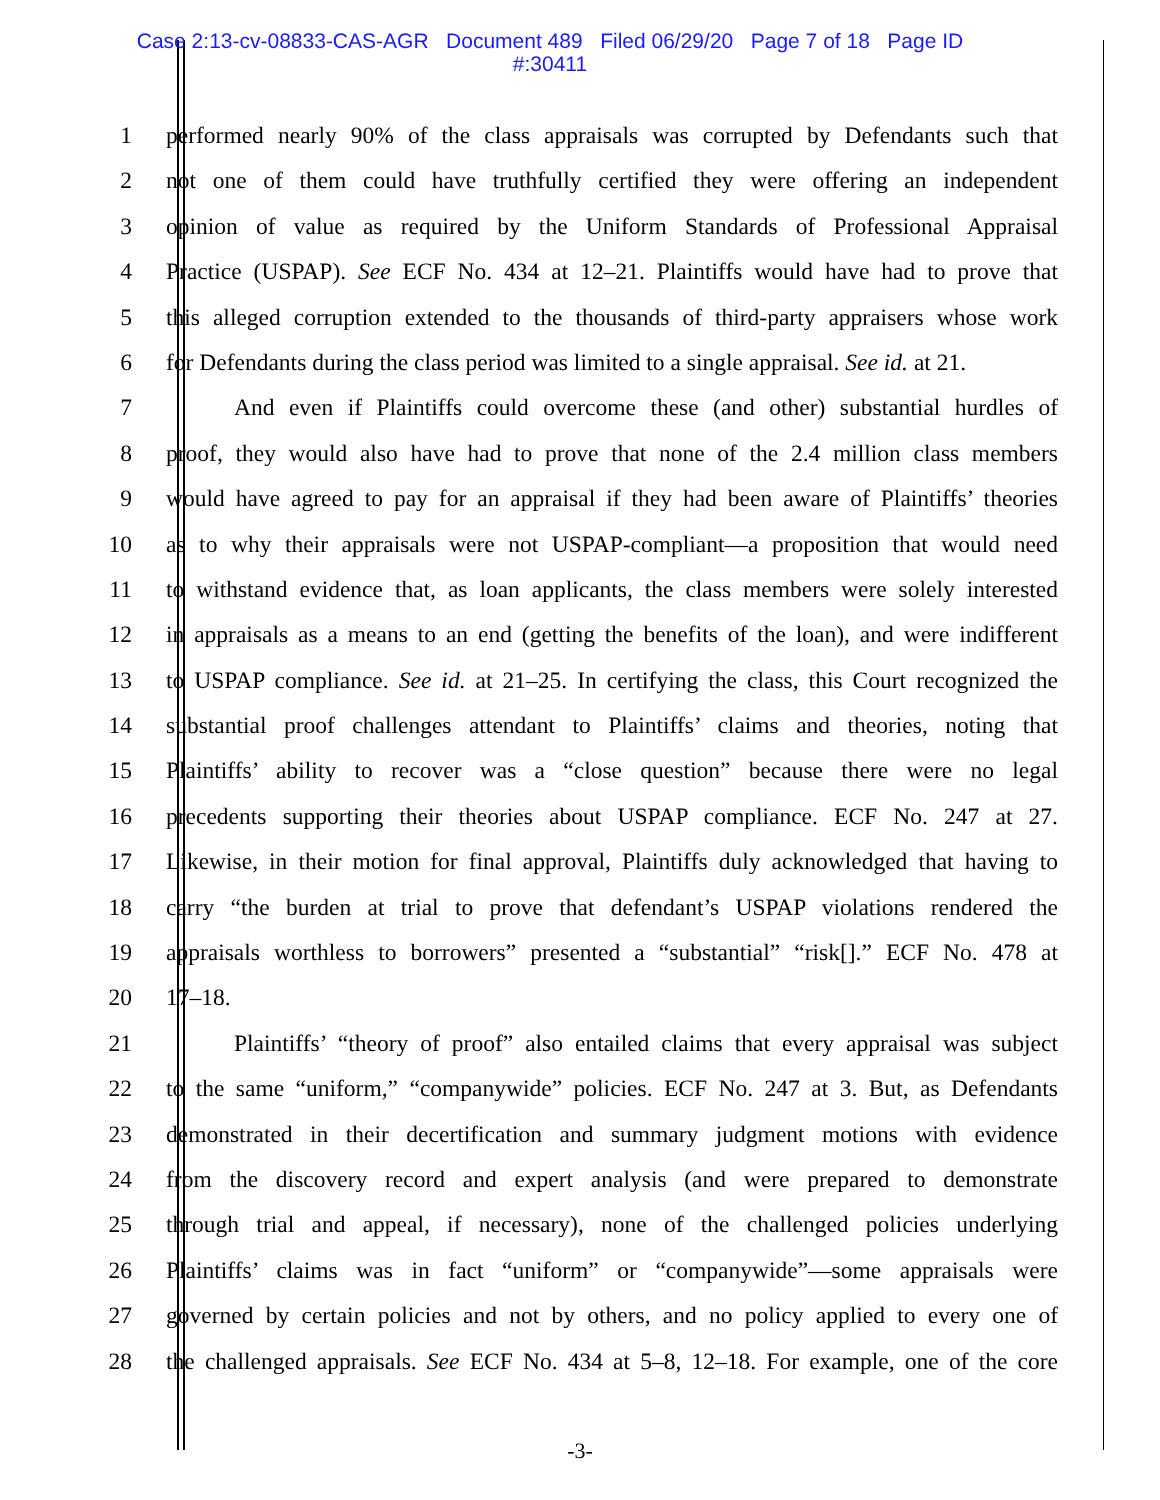Case 2:13-cv-08833-CAS-AGR Document 489 Filed 06/29/20 Page 7 of 18 Page ID
#:30411
1 performed nearly 90% of the class appraisals was corrupted by Defendants such that
2 not one of them could have truthfully certified they were offering an independent
3 opinion of value as required by the Uniform Standards of Professional Appraisal
4 Practice (USPAP). See ECF No. 434 at 12–21. Plaintiffs would have had to prove that
5 this alleged corruption extended to the thousands of third-party appraisers whose work
6 for Defendants during the class period was limited to a single appraisal. See id. at 21.
7 And even if Plaintiffs could overcome these (and other) substantial hurdles of
8 proof, they would also have had to prove that none of the 2.4 million class members
9 would have agreed to pay for an appraisal if they had been aware of Plaintiffs’ theories
10 as to why their appraisals were not USPAP-compliant—a proposition that would need
11 to withstand evidence that, as loan applicants, the class members were solely interested
12 in appraisals as a means to an end (getting the benefits of the loan), and were indifferent
13 to USPAP compliance. See id. at 21–25. In certifying the class, this Court recognized the
14 substantial proof challenges attendant to Plaintiffs’ claims and theories, noting that
15 Plaintiffs’ ability to recover was a “close question” because there were no legal
16 precedents supporting their theories about USPAP compliance. ECF No. 247 at 27.
17 Likewise, in their motion for final approval, Plaintiffs duly acknowledged that having to
18 carry “the burden at trial to prove that defendant’s USPAP violations rendered the
19 appraisals worthless to borrowers” presented a “substantial” “risk[].” ECF No. 478 at
20 17–18.
21 Plaintiffs’ “theory of proof” also entailed claims that every appraisal was subject
22 to the same “uniform,” “companywide” policies. ECF No. 247 at 3. But, as Defendants
23 demonstrated in their decertification and summary judgment motions with evidence
24 from the discovery record and expert analysis (and were prepared to demonstrate
25 through trial and appeal, if necessary), none of the challenged policies underlying
26 Plaintiffs’ claims was in fact “uniform” or “companywide”—some appraisals were
27 governed by certain policies and not by others, and no policy applied to every one of
28 the challenged appraisals. See ECF No. 434 at 5–8, 12–18. For example, one of the core
-3-